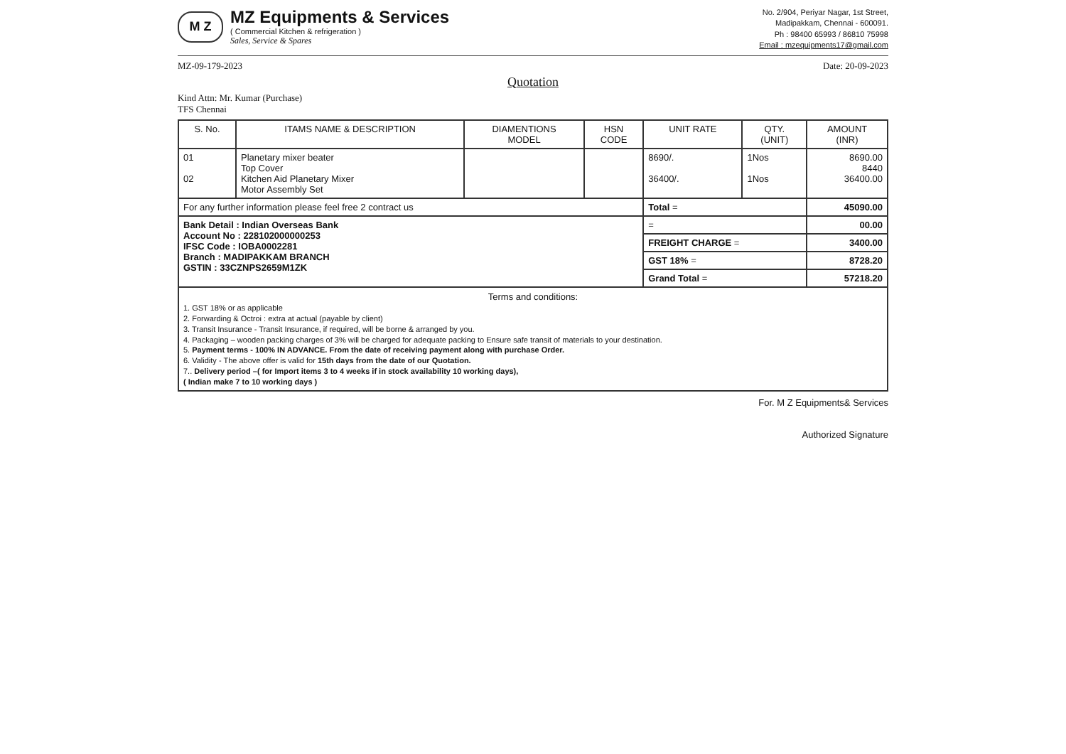M Z
MZ Equipments & Services
( Commercial Kitchen & refrigeration )
Sales, Service & Spares
No. 2/904, Periyar Nagar, 1st Street,
Madipakkam, Chennai - 600091.
Ph : 98400 65993 / 86810 75998
Email : mzequipments17@gmail.com
MZ-09-179-2023 Date: 20-09-2023
Quotation
Kind Attn: Mr. Kumar (Purchase)
TFS Chennai
| S. No. | ITAMS NAME & DESCRIPTION | DIAMENTIONS MODEL | HSN CODE | UNIT RATE | QTY. (UNIT) | AMOUNT (INR) |
| --- | --- | --- | --- | --- | --- | --- |
| 01 02 | Planetary mixer beater Top Cover Kitchen Aid Planetary Mixer Motor Assembly Set | | | 8690/. 36400/. | 1Nos 1Nos | 8690.00 8440 36400.00 |
| For any further information please feel free 2 contract us | | | | Total = | | 45090.00 |
| Bank Detail : Indian Overseas Bank Account No : 228102000000253 IFSC Code : IOBA0002281 Branch : MADIPAKKAM BRANCH GSTIN : 33CZNPS2659M1ZK | | | | = | | 00.00 |
| | | | | FREIGHT CHARGE = | | 3400.00 |
| | | | | GST 18% = | | 8728.20 |
| | | | | Grand Total = | | 57218.20 |
| Terms and conditions: 1. GST 18% or as applicable 2. Forwarding & Octroi : extra at actual (payable by client) 3. Transit Insurance - Transit Insurance, if required, will be borne & arranged by you. 4. Packaging – wooden packing charges of 3% will be charged for adequate packing to Ensure safe transit of materials to your destination. 5. Payment terms - 100% IN ADVANCE. From the date of receiving payment along with purchase Order. 6. Validity - The above offer is valid for 15th days from the date of our Quotation. 7.. Delivery period –( for Import items 3 to 4 weeks if in stock availability 10 working days), ( Indian make 7 to 10 working days ) | | | | | | |
For. M Z Equipments& Services
Authorized Signature